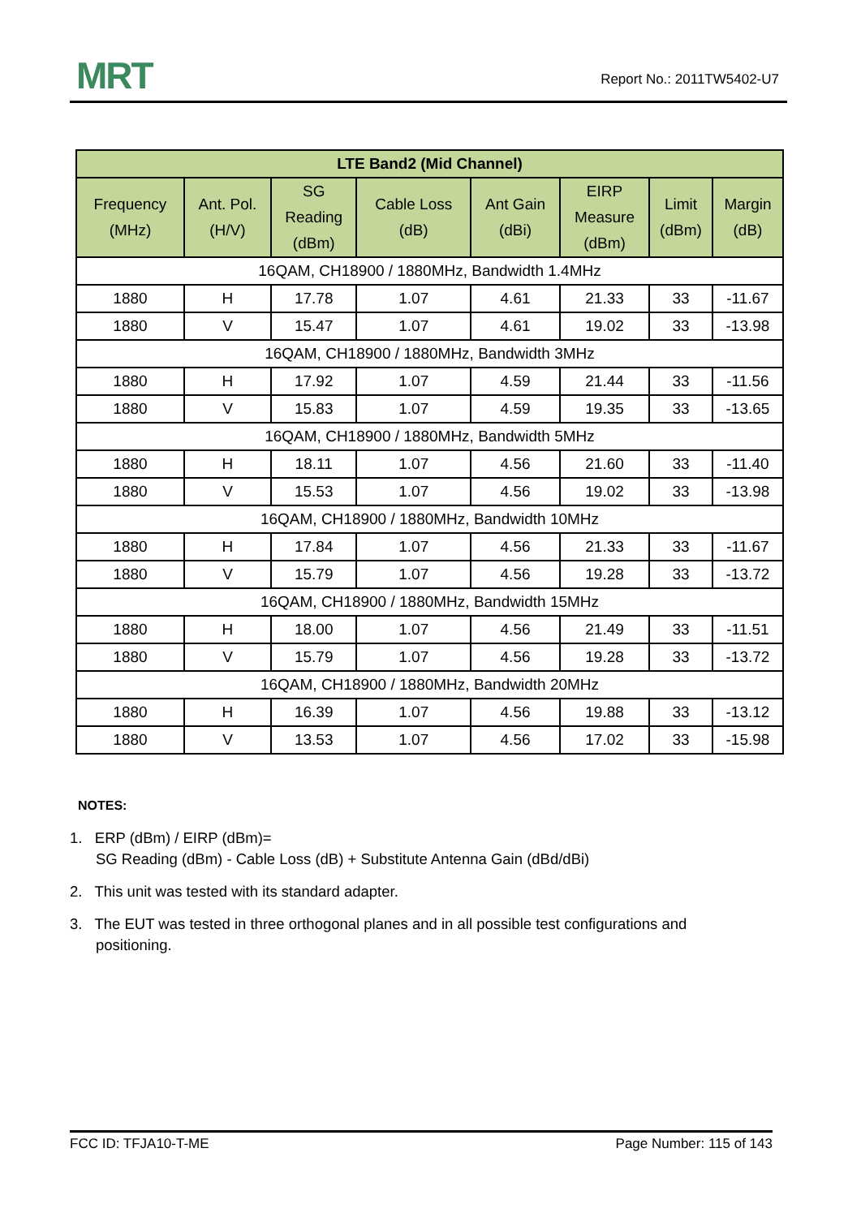MRT Report No.: 2011TW5402-U7
| LTE Band2 (Mid Channel) | | | | | | | |
| --- | --- | --- | --- | --- | --- | --- | --- |
| Frequency (MHz) | Ant. Pol. (H/V) | SG Reading (dBm) | Cable Loss (dB) | Ant Gain (dBi) | EIRP Measure (dBm) | Limit (dBm) | Margin (dB) |
| 16QAM, CH18900 / 1880MHz, Bandwidth 1.4MHz | | | | | | | |
| 1880 | H | 17.78 | 1.07 | 4.61 | 21.33 | 33 | -11.67 |
| 1880 | V | 15.47 | 1.07 | 4.61 | 19.02 | 33 | -13.98 |
| 16QAM, CH18900 / 1880MHz, Bandwidth 3MHz | | | | | | | |
| 1880 | H | 17.92 | 1.07 | 4.59 | 21.44 | 33 | -11.56 |
| 1880 | V | 15.83 | 1.07 | 4.59 | 19.35 | 33 | -13.65 |
| 16QAM, CH18900 / 1880MHz, Bandwidth 5MHz | | | | | | | |
| 1880 | H | 18.11 | 1.07 | 4.56 | 21.60 | 33 | -11.40 |
| 1880 | V | 15.53 | 1.07 | 4.56 | 19.02 | 33 | -13.98 |
| 16QAM, CH18900 / 1880MHz, Bandwidth 10MHz | | | | | | | |
| 1880 | H | 17.84 | 1.07 | 4.56 | 21.33 | 33 | -11.67 |
| 1880 | V | 15.79 | 1.07 | 4.56 | 19.28 | 33 | -13.72 |
| 16QAM, CH18900 / 1880MHz, Bandwidth 15MHz | | | | | | | |
| 1880 | H | 18.00 | 1.07 | 4.56 | 21.49 | 33 | -11.51 |
| 1880 | V | 15.79 | 1.07 | 4.56 | 19.28 | 33 | -13.72 |
| 16QAM, CH18900 / 1880MHz, Bandwidth 20MHz | | | | | | | |
| 1880 | H | 16.39 | 1.07 | 4.56 | 19.88 | 33 | -13.12 |
| 1880 | V | 13.53 | 1.07 | 4.56 | 17.02 | 33 | -15.98 |
NOTES:
1. ERP (dBm) / EIRP (dBm)=
SG Reading (dBm) - Cable Loss (dB) + Substitute Antenna Gain (dBd/dBi)
2. This unit was tested with its standard adapter.
3. The EUT was tested in three orthogonal planes and in all possible test configurations and
positioning.
FCC ID: TFJA10-T-ME Page Number: 115 of 143